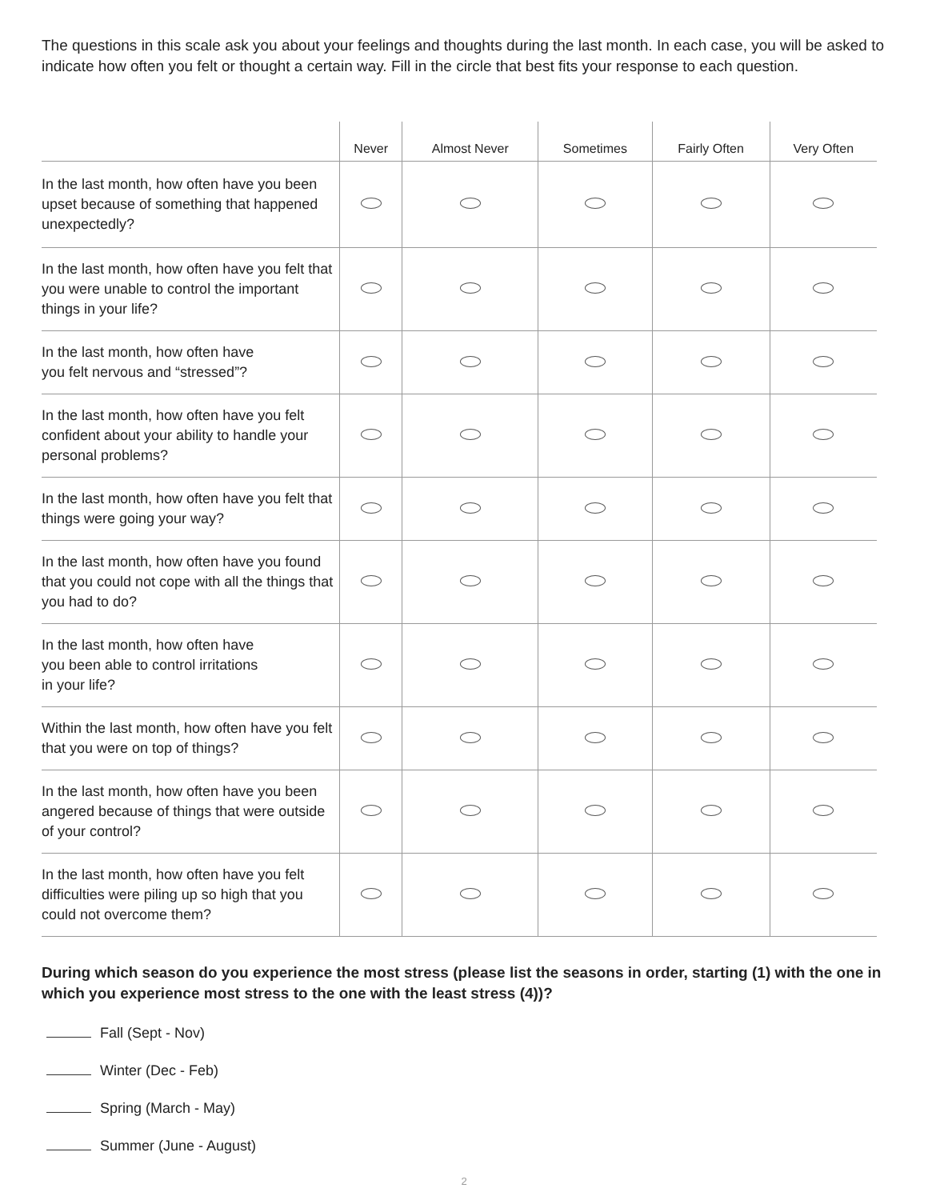The questions in this scale ask you about your feelings and thoughts during the last month. In each case, you will be asked to indicate how often you felt or thought a certain way. Fill in the circle that best fits your response to each question.
| | Never | Almost Never | Sometimes | Fairly Often | Very Often |
| --- | --- | --- | --- | --- | --- |
| In the last month, how often have you been upset because of something that happened unexpectedly? | | | | | |
| In the last month, how often have you felt that you were unable to control the important things in your life? | | | | | |
| In the last month, how often have you felt nervous and “stressed”? | | | | | |
| In the last month, how often have you felt confident about your ability to handle your personal problems? | | | | | |
| In the last month, how often have you felt that things were going your way? | | | | | |
| In the last month, how often have you found that you could not cope with all the things that you had to do? | | | | | |
| In the last month, how often have you been able to control irritations in your life? | | | | | |
| Within the last month, how often have you felt that you were on top of things? | | | | | |
| In the last month, how often have you been angered because of things that were outside of your control? | | | | | |
| In the last month, how often have you felt difficulties were piling up so high that you could not overcome them? | | | | | |
During which season do you experience the most stress (please list the seasons in order, starting (1) with the one in which you experience most stress to the one with the least stress (4))?
Fall (Sept - Nov)
Winter (Dec - Feb)
Spring (March - May)
Summer (June - August)
2